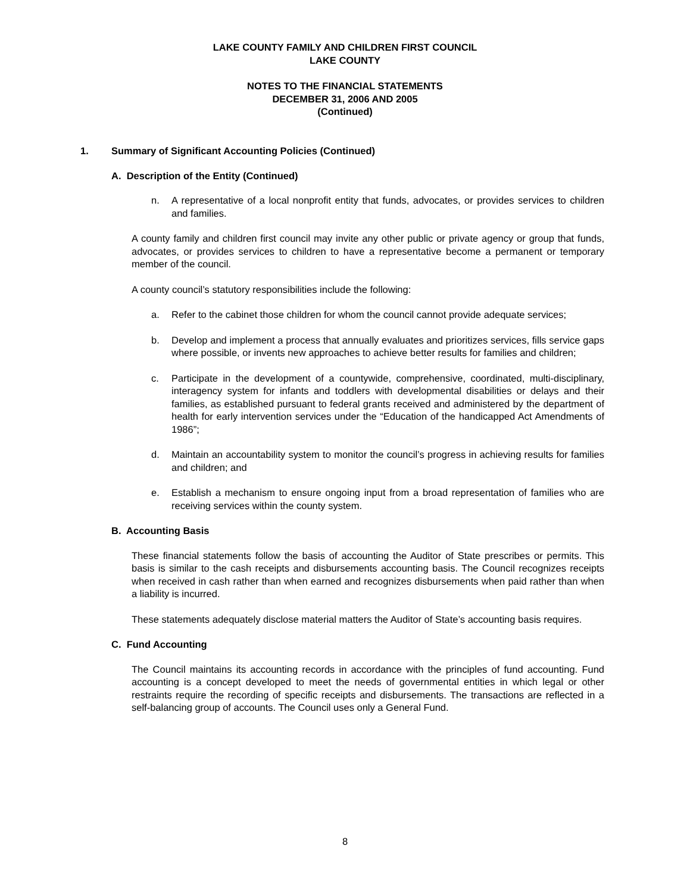LAKE COUNTY FAMILY AND CHILDREN FIRST COUNCIL
LAKE COUNTY
NOTES TO THE FINANCIAL STATEMENTS
DECEMBER 31, 2006 AND 2005
(Continued)
1. Summary of Significant Accounting Policies (Continued)
A. Description of the Entity (Continued)
n. A representative of a local nonprofit entity that funds, advocates, or provides services to children and families.
A county family and children first council may invite any other public or private agency or group that funds, advocates, or provides services to children to have a representative become a permanent or temporary member of the council.
A county council’s statutory responsibilities include the following:
a. Refer to the cabinet those children for whom the council cannot provide adequate services;
b. Develop and implement a process that annually evaluates and prioritizes services, fills service gaps where possible, or invents new approaches to achieve better results for families and children;
c. Participate in the development of a countywide, comprehensive, coordinated, multi-disciplinary, interagency system for infants and toddlers with developmental disabilities or delays and their families, as established pursuant to federal grants received and administered by the department of health for early intervention services under the “Education of the handicapped Act Amendments of 1986”;
d. Maintain an accountability system to monitor the council’s progress in achieving results for families and children; and
e. Establish a mechanism to ensure ongoing input from a broad representation of families who are receiving services within the county system.
B. Accounting Basis
These financial statements follow the basis of accounting the Auditor of State prescribes or permits. This basis is similar to the cash receipts and disbursements accounting basis. The Council recognizes receipts when received in cash rather than when earned and recognizes disbursements when paid rather than when a liability is incurred.
These statements adequately disclose material matters the Auditor of State’s accounting basis requires.
C. Fund Accounting
The Council maintains its accounting records in accordance with the principles of fund accounting. Fund accounting is a concept developed to meet the needs of governmental entities in which legal or other restraints require the recording of specific receipts and disbursements. The transactions are reflected in a self-balancing group of accounts. The Council uses only a General Fund.
8